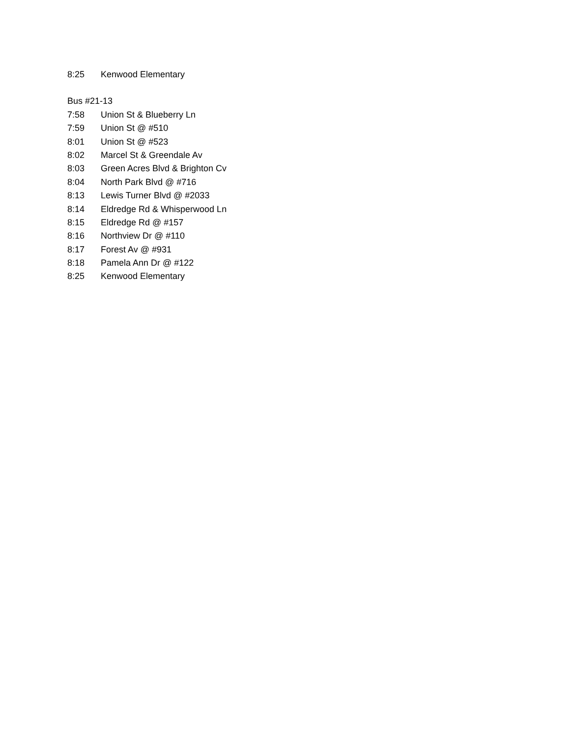8:25 Kenwood Elementary
Bus #21-13
7:58 Union St & Blueberry Ln
7:59 Union St @ #510
8:01 Union St @ #523
8:02 Marcel St & Greendale Av
8:03 Green Acres Blvd & Brighton Cv
8:04 North Park Blvd @ #716
8:13 Lewis Turner Blvd @ #2033
8:14 Eldredge Rd & Whisperwood Ln
8:15 Eldredge Rd @ #157
8:16 Northview Dr @ #110
8:17 Forest Av @ #931
8:18 Pamela Ann Dr @ #122
8:25 Kenwood Elementary